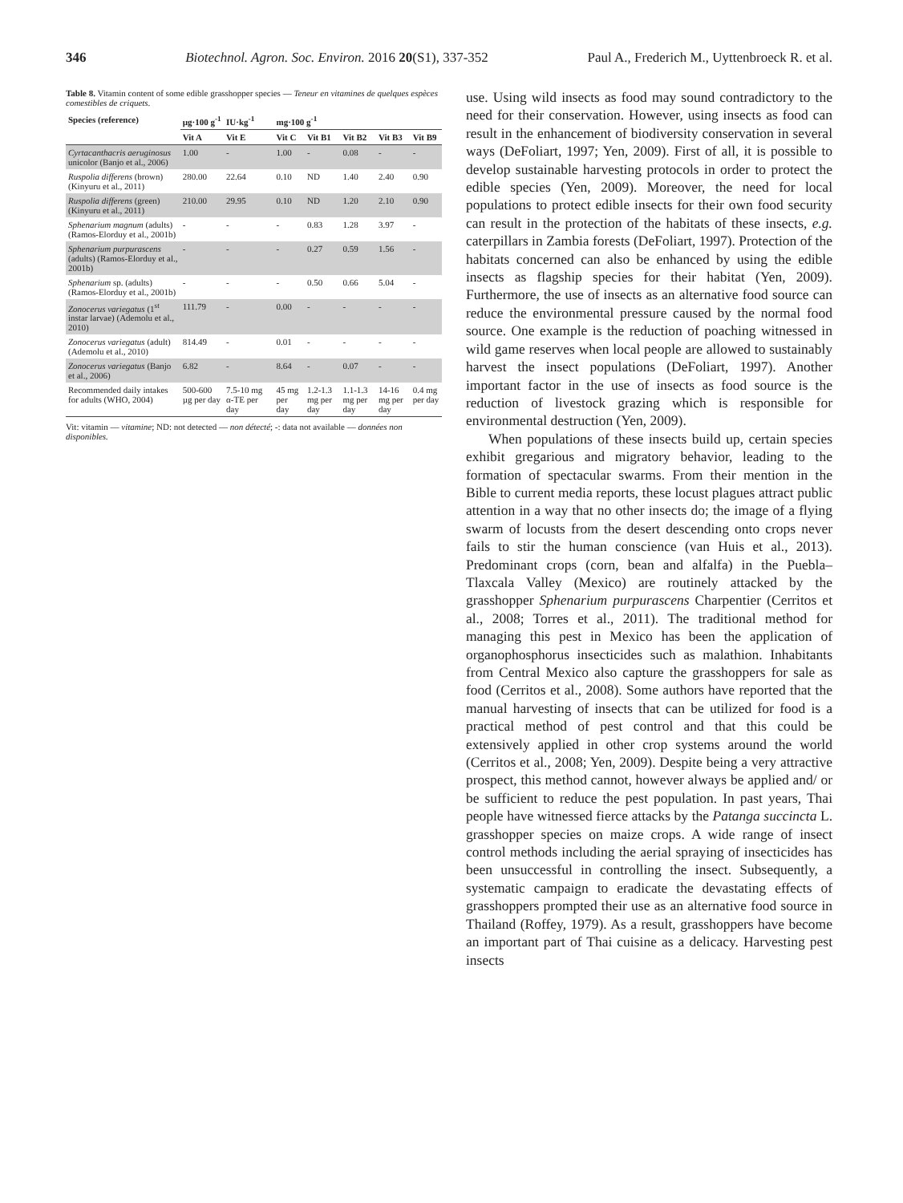346 Biotechnol. Agron. Soc. Environ. 2016 20(S1), 337-352 Paul A., Frederich M., Uyttenbroeck R. et al.
Table 8. Vitamin content of some edible grasshopper species — Teneur en vitamines de quelques espèces comestibles de criquets.
| Species (reference) | µg·100 g<sup>-1</sup> | IU·kg<sup>-1</sup> | mg·100 g<sup>-1</sup> | | | | |
| --- | --- | --- | --- | --- | --- | --- | --- |
| | Vit A | Vit E | Vit C | Vit B1 | Vit B2 | Vit B3 | Vit B9 |
| Cyrtacanthacris aeruginosus unicolor (Banjo et al., 2006) | 1.00 | - | 1.00 | - | 0.08 | - | - |
| Ruspolia differens (brown) (Kinyuru et al., 2011) | 280.00 | 22.64 | 0.10 | ND | 1.40 | 2.40 | 0.90 |
| Ruspolia differens (green) (Kinyuru et al., 2011) | 210.00 | 29.95 | 0.10 | ND | 1.20 | 2.10 | 0.90 |
| Sphenarium magnum (adults) (Ramos-Elorduy et al., 2001b) | - | - | - | 0.83 | 1.28 | 3.97 | - |
| Sphenarium purpurascens (adults) (Ramos-Elorduy et al., 2001b) | - | - | - | 0.27 | 0.59 | 1.56 | - |
| Sphenarium sp. (adults) (Ramos-Elorduy et al., 2001b) | - | - | - | 0.50 | 0.66 | 5.04 | - |
| Zonocerus variegatus (1<sup>st</sup> instar larvae) (Ademolu et al., 2010) | 111.79 | - | 0.00 | - | - | - | - |
| Zonocerus variegatus (adult) (Ademolu et al., 2010) | 814.49 | - | 0.01 | - | - | - | - |
| Zonocerus variegatus (Banjo et al., 2006) | 6.82 | - | 8.64 | - | 0.07 | - | - |
| Recommended daily intakes for adults (WHO, 2004) | 500-600 µg per day | 7.5-10 mg α-TE per day | 45 mg per day | 1.2-1.3 mg per day | 1.1-1.3 mg per day | 14-16 mg per day | 0.4 mg per day |
Vit: vitamin — vitamine; ND: not detected — non détecté; -: data not available — données non disponibles.
use. Using wild insects as food may sound contradictory to the need for their conservation. However, using insects as food can result in the enhancement of biodiversity conservation in several ways (DeFoliart, 1997; Yen, 2009). First of all, it is possible to develop sustainable harvesting protocols in order to protect the edible species (Yen, 2009). Moreover, the need for local populations to protect edible insects for their own food security can result in the protection of the habitats of these insects, e.g. caterpillars in Zambia forests (DeFoliart, 1997). Protection of the habitats concerned can also be enhanced by using the edible insects as flagship species for their habitat (Yen, 2009). Furthermore, the use of insects as an alternative food source can reduce the environmental pressure caused by the normal food source. One example is the reduction of poaching witnessed in wild game reserves when local people are allowed to sustainably harvest the insect populations (DeFoliart, 1997). Another important factor in the use of insects as food source is the reduction of livestock grazing which is responsible for environmental destruction (Yen, 2009).
When populations of these insects build up, certain species exhibit gregarious and migratory behavior, leading to the formation of spectacular swarms. From their mention in the Bible to current media reports, these locust plagues attract public attention in a way that no other insects do; the image of a flying swarm of locusts from the desert descending onto crops never fails to stir the human conscience (van Huis et al., 2013). Predominant crops (corn, bean and alfalfa) in the Puebla–Tlaxcala Valley (Mexico) are routinely attacked by the grasshopper Sphenarium purpurascens Charpentier (Cerritos et al., 2008; Torres et al., 2011). The traditional method for managing this pest in Mexico has been the application of organophosphorus insecticides such as malathion. Inhabitants from Central Mexico also capture the grasshoppers for sale as food (Cerritos et al., 2008). Some authors have reported that the manual harvesting of insects that can be utilized for food is a practical method of pest control and that this could be extensively applied in other crop systems around the world (Cerritos et al., 2008; Yen, 2009). Despite being a very attractive prospect, this method cannot, however always be applied and/ or be sufficient to reduce the pest population. In past years, Thai people have witnessed fierce attacks by the Patanga succincta L. grasshopper species on maize crops. A wide range of insect control methods including the aerial spraying of insecticides has been unsuccessful in controlling the insect. Subsequently, a systematic campaign to eradicate the devastating effects of grasshoppers prompted their use as an alternative food source in Thailand (Roffey, 1979). As a result, grasshoppers have become an important part of Thai cuisine as a delicacy. Harvesting pest insects